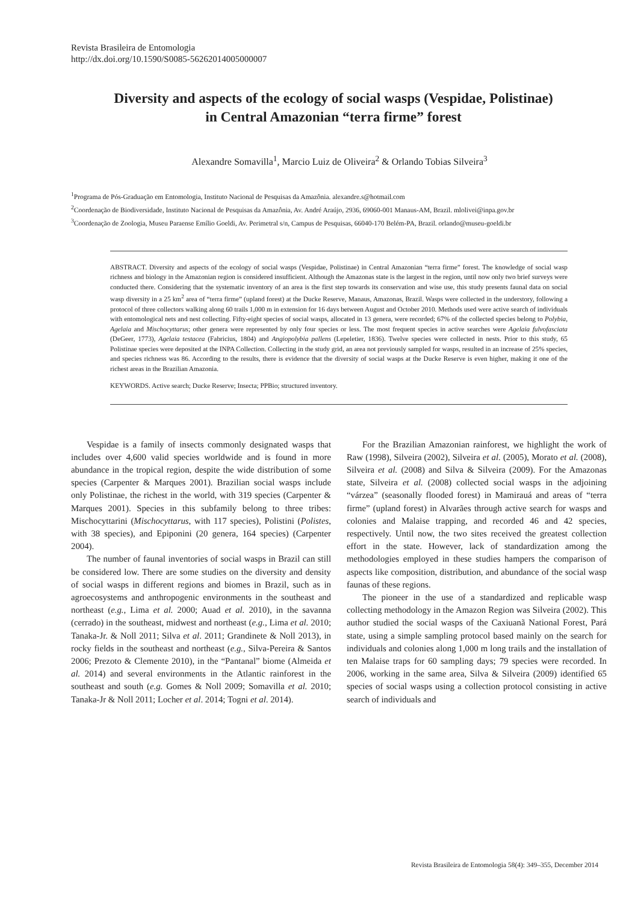Revista Brasileira de Entomologia
http://dx.doi.org/10.1590/S0085-56262014005000007
Diversity and aspects of the ecology of social wasps (Vespidae, Polistinae)
in Central Amazonian “terra firme” forest
Alexandre Somavilla<sup>1</sup>, Marcio Luiz de Oliveira<sup>2</sup> & Orlando Tobias Silveira<sup>3</sup>
<sup>1</sup> Programa de Pós-Graduação em Entomologia, Instituto Nacional de Pesquisas da Amazônia. alexandre.s@hotmail.com
<sup>2</sup> Coordenação de Biodiversidade, Instituto Nacional de Pesquisas da Amazônia, Av. André Araújo, 2936, 69060-001 Manaus-AM, Brazil. mlolivei@inpa.gov.br
<sup>3</sup> Coordenação de Zoologia, Museu Paraense Emílio Goeldi, Av. Perimetral s/n, Campus de Pesquisas, 66040-170 Belém-PA, Brazil. orlando@museu-goeldi.br
ABSTRACT. Diversity and aspects of the ecology of social wasps (Vespidae, Polistinae) in Central Amazonian “terra firme” forest. The knowledge of social wasp richness and biology in the Amazonian region is considered insufficient. Although the Amazonas state is the largest in the region, until now only two brief surveys were conducted there. Considering that the systematic inventory of an area is the first step towards its conservation and wise use, this study presents faunal data on social wasp diversity in a 25 km<sup>2</sup> area of “terra firme” (upland forest) at the Ducke Reserve, Manaus, Amazonas, Brazil. Wasps were collected in the understory, following a protocol of three collectors walking along 60 trails 1,000 m in extension for 16 days between August and October 2010. Methods used were active search of individuals with entomological nets and nest collecting. Fifty-eight species of social wasps, allocated in 13 genera, were recorded; 67% of the collected species belong to Polybia, Agelaia and Mischocyttarus; other genera were represented by only four species or less. The most frequent species in active searches were Agelaia fulvofasciata (DeGeer, 1773), Agelaia testacea (Fabricius, 1804) and Angiopolybia pallens (Lepeletier, 1836). Twelve species were collected in nests. Prior to this study, 65 Polistinae species were deposited at the INPA Collection. Collecting in the study grid, an area not previously sampled for wasps, resulted in an increase of 25% species, and species richness was 86. According to the results, there is evidence that the diversity of social wasps at the Ducke Reserve is even higher, making it one of the richest areas in the Brazilian Amazonia.
KEYWORDS. Active search; Ducke Reserve; Insecta; PPBio; structured inventory.
Vespidae is a family of insects commonly designated wasps that includes over 4,600 valid species worldwide and is found in more abundance in the tropical region, despite the wide distribution of some species (Carpenter & Marques 2001). Brazilian social wasps include only Polistinae, the richest in the world, with 319 species (Carpenter & Marques 2001). Species in this subfamily belong to three tribes: Mischocyttarini (Mischocyttarus, with 117 species), Polistini (Polistes, with 38 species), and Epiponini (20 genera, 164 species) (Carpenter 2004).
The number of faunal inventories of social wasps in Brazil can still be considered low. There are some studies on the diversity and density of social wasps in different regions and biomes in Brazil, such as in agroecosystems and anthropogenic environments in the southeast and northeast (e.g., Lima et al. 2000; Auad et al. 2010), in the savanna (cerrado) in the southeast, midwest and northeast (e.g., Lima et al. 2010; Tanaka-Jr. & Noll 2011; Silva et al. 2011; Grandinete & Noll 2013), in rocky fields in the southeast and northeast (e.g., Silva-Pereira & Santos 2006; Prezoto & Clemente 2010), in the “Pantanal” biome (Almeida et al. 2014) and several environments in the Atlantic rainforest in the southeast and south (e.g. Gomes & Noll 2009; Somavilla et al. 2010; Tanaka-Jr & Noll 2011; Locher et al. 2014; Togni et al. 2014).
For the Brazilian Amazonian rainforest, we highlight the work of Raw (1998), Silveira (2002), Silveira et al. (2005), Morato et al. (2008), Silveira et al. (2008) and Silva & Silveira (2009). For the Amazonas state, Silveira et al. (2008) collected social wasps in the adjoining “várzea” (seasonally flooded forest) in Mamirauá and areas of “terra firme” (upland forest) in Alvarães through active search for wasps and colonies and Malaise trapping, and recorded 46 and 42 species, respectively. Until now, the two sites received the greatest collection effort in the state. However, lack of standardization among the methodologies employed in these studies hampers the comparison of aspects like composition, distribution, and abundance of the social wasp faunas of these regions.
The pioneer in the use of a standardized and replicable wasp collecting methodology in the Amazon Region was Silveira (2002). This author studied the social wasps of the Caxiuanã National Forest, Pará state, using a simple sampling protocol based mainly on the search for individuals and colonies along 1,000 m long trails and the installation of ten Malaise traps for 60 sampling days; 79 species were recorded. In 2006, working in the same area, Silva & Silveira (2009) identified 65 species of social wasps using a collection protocol consisting in active search of individuals and
Revista Brasileira de Entomologia 58(4): 349–355, December 2014